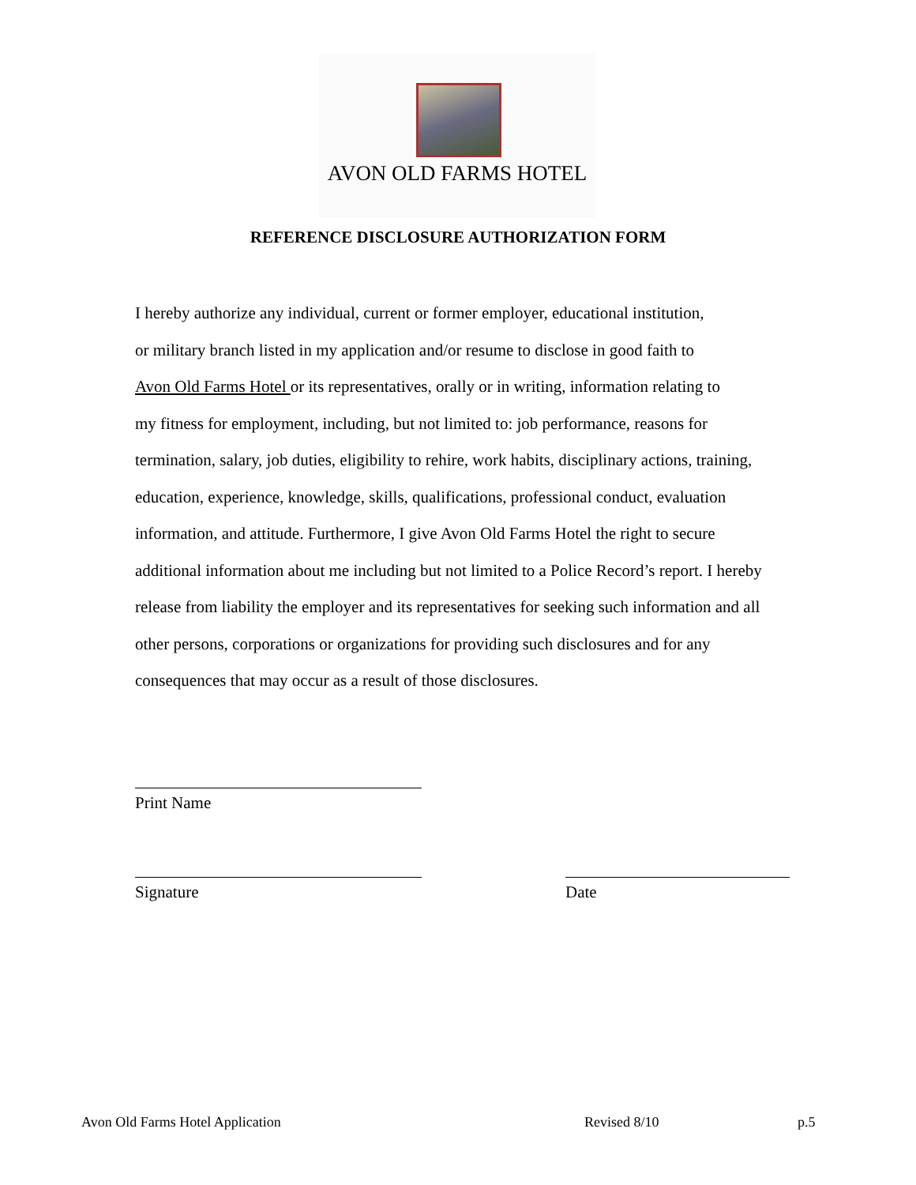AVON OLD FARMS HOTEL
REFERENCE DISCLOSURE AUTHORIZATION FORM
I hereby authorize any individual, current or former employer, educational institution,
or military branch listed in my application and/or resume to disclose in good faith to
Avon Old Farms Hotel or its representatives, orally or in writing, information relating to
my fitness for employment, including, but not limited to: job performance, reasons for
termination, salary, job duties, eligibility to rehire, work habits, disciplinary actions, training,
education, experience, knowledge, skills, qualifications, professional conduct, evaluation
information, and attitude. Furthermore, I give Avon Old Farms Hotel the right to secure
additional information about me including but not limited to a Police Record’s report. I hereby
release from liability the employer and its representatives for seeking such information and all
other persons, corporations or organizations for providing such disclosures and for any
consequences that may occur as a result of those disclosures.
Print Name
Signature Date
Avon Old Farms Hotel Application
Revised 8/10 p.5